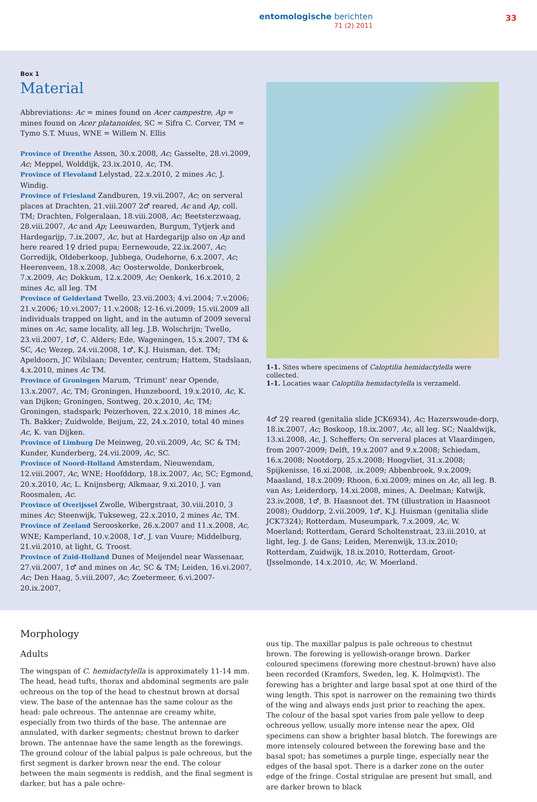entomologische berichten
71 (2) 2011
33
Box 1
Material
Abbreviations: Ac = mines found on Acer campestre, Ap = mines found on Acer platanoides, SC = Sifra C. Corver, TM = Tymo S.T. Muus, WNE = Willem N. Ellis
Province of Drenthe Assen, 30.x.2008, Ac; Gasselte, 28.vi.2009, Ac; Meppel, Wolddijk, 23.ix.2010, Ac, TM.
Province of Flevoland Lelystad, 22.x.2010, 2 mines Ac, J. Windig.
Province of Friesland Zandburen, 19.vii.2007, Ac; on serveral places at Drachten, 21.viii.2007 2♂ reared, Ac and Ap, coll. TM; Drachten, Folgeralaan, 18.viii.2008, Ac; Beetsterzwaag, 28.viii.2007, Ac and Ap; Leeuwarden, Burgum, Tytjerk and Hardegarijp, 7.ix.2007, Ac, but at Hardegarijp also on Ap and here reared 1♀ dried pupa; Eernewoude, 22.ix.2007, Ac; Gorredijk, Oldeberkoop, Jubbega, Oudehorne, 6.x.2007, Ac; Heerenveen, 18.x.2008, Ac; Oosterwolde, Donkerbroek, 7.x.2009, Ac; Dokkum, 12.x.2009, Ac; Oenkerk, 16.x.2010, 2 mines Ac, all leg. TM
Province of Gelderland Twello, 23.vii.2003; 4.vi.2004; 7.v.2006; 21.v.2006; 10.vi.2007; 11.v.2008; 12-16.vi.2009; 15.vii.2009 all individuals trapped on light, and in the autumn of 2009 several mines on Ac, same locality, all leg. J.B. Wolschrijn; Twello, 23.vii.2007, 1♂, C. Alders; Ede, Wageningen, 15.x.2007, TM & SC, Ac; Wezep, 24.vii.2008, 1♂, K.J. Huisman, det. TM; Apeldoorn, JC Wilslaan; Deventer, centrum; Hattem, Stadslaan, 4.x.2010, mines Ac TM.
Province of Groningen Marum, ‘Trimunt’ near Opende, 13.x.2007, Ac, TM; Groningen, Hunzeboord, 19.x.2010, Ac, K. van Dijken; Groningen, Sontweg, 20.x.2010, Ac, TM; Groningen, stadspark; Peizerhoven, 22.x.2010, 18 mines Ac, Th. Bakker; Zuidwolde, Beijum, 22, 24.x.2010, total 40 mines Ac, K. van Dijken.
Province of Limburg De Meinweg, 20.vii.2009, Ac, SC & TM; Kunder, Kunderberg, 24.vii.2009, Ac, SC.
Province of Noord-Holland Amsterdam, Nieuwendam, 12.viii.2007, Ac, WNE; Hoofddorp, 18.ix.2007, Ac, SC; Egmond, 20.x.2010, Ac, L. Knijnsberg; Alkmaar, 9.xi.2010, J. van Roosmalen, Ac.
Province of Overijssel Zwolle, Wibergstraat, 30.viii.2010, 3 mines Ac; Steenwijk, Tukseweg, 22.x.2010, 2 mines Ac, TM.
Province of Zeeland Serooskerke, 26.x.2007 and 11.x.2008, Ac, WNE; Kamperland, 10.v.2008, 1♂, J. van Vuure; Middelburg, 21.vii.2010, at light, G. Troost.
Province of Zuid-Holland Dunes of Meijendel near Wassenaar, 27.vii.2007, 1♂ and mines on Ac, SC & TM; Leiden, 16.vi.2007, Ac; Den Haag, 5.viii.2007, Ac; Zoetermeer, 6.vi.2007-20.ix.2007,
1-1. Sites where specimens of Caloptilia hemidactylella were collected.
1-1. Locaties waar Caloptilia hemidactylella is verzameld.
4♂ 2♀ reared (genitalia slide JCK6934), Ac; Hazerswoude-dorp, 18.ix.2007, Ac; Boskoop, 18.ix.2007, Ac, all leg. SC; Naaldwijk, 13.xi.2008, Ac, J. Scheffers; On serveral places at Vlaardingen, from 2007-2009; Delft, 19.x.2007 and 9.x.2008; Schiedam, 16.x.2008; Nootdorp, 25.x.2008; Hoogvliet, 31.x.2008; Spijkenisse, 16.xi.2008, .ix.2009; Abbenbroek, 9.x.2009; Maasland, 18.x.2009; Rhoon, 6.xi.2009; mines on Ac, all leg. B. van As; Leiderdorp, 14.xi.2008, mines, A. Deelman; Katwijk, 23.iv.2008, 1♂, B. Haasnoot det. TM (illustration in Haasnoot 2008); Ouddorp, 2.vii.2009, 1♂, K.J. Huisman (genitalia slide JCK7324); Rotterdam, Museumpark, 7.x.2009, Ac, W. Moerland; Rotterdam, Gerard Scholtenstraat, 23.iii.2010, at light, leg. J. de Gans; Leiden, Merenwijk, 13.ix.2010; Rotterdam, Zuidwijk, 18.ix.2010, Rotterdam, Groot-IJsselmonde, 14.x.2010, Ac, W. Moerland.
Morphology
Adults
The wingspan of C. hemidactylella is approximately 11-14 mm. The head, head tufts, thorax and abdominal segments are pale ochreous on the top of the head to chestnut brown at dorsal view. The base of the antennae has the same colour as the head: pale ochreous. The antennae are creamy white, especially from two thirds of the base. The antennae are annulated, with darker segments; chestnut brown to darker brown. The antennae have the same length as the forewings. The ground colour of the labial palpus is pale ochreous, but the first segment is darker brown near the end. The colour between the main segments is reddish, and the final segment is darker, but has a pale ochre-
ous tip. The maxillar palpus is pale ochreous to chestnut brown. The forewing is yellowish-orange brown. Darker coloured specimens (forewing more chestnut-brown) have also been recorded (Kramfors, Sweden, leg. K. Holmqvist). The forewing has a brighter and large basal spot at one third of the wing length. This spot is narrower on the remaining two thirds of the wing and always ends just prior to reaching the apex. The colour of the basal spot varies from pale yellow to deep ochreous yellow, usually more intense near the apex. Old specimens can show a brighter basal blotch. The forewings are more intensely coloured between the forewing base and the basal spot; has sometimes a purple tinge, especially near the edges of the basal spot. There is a darker zone on the outer edge of the fringe. Costal strigulae are present but small, and are darker brown to black